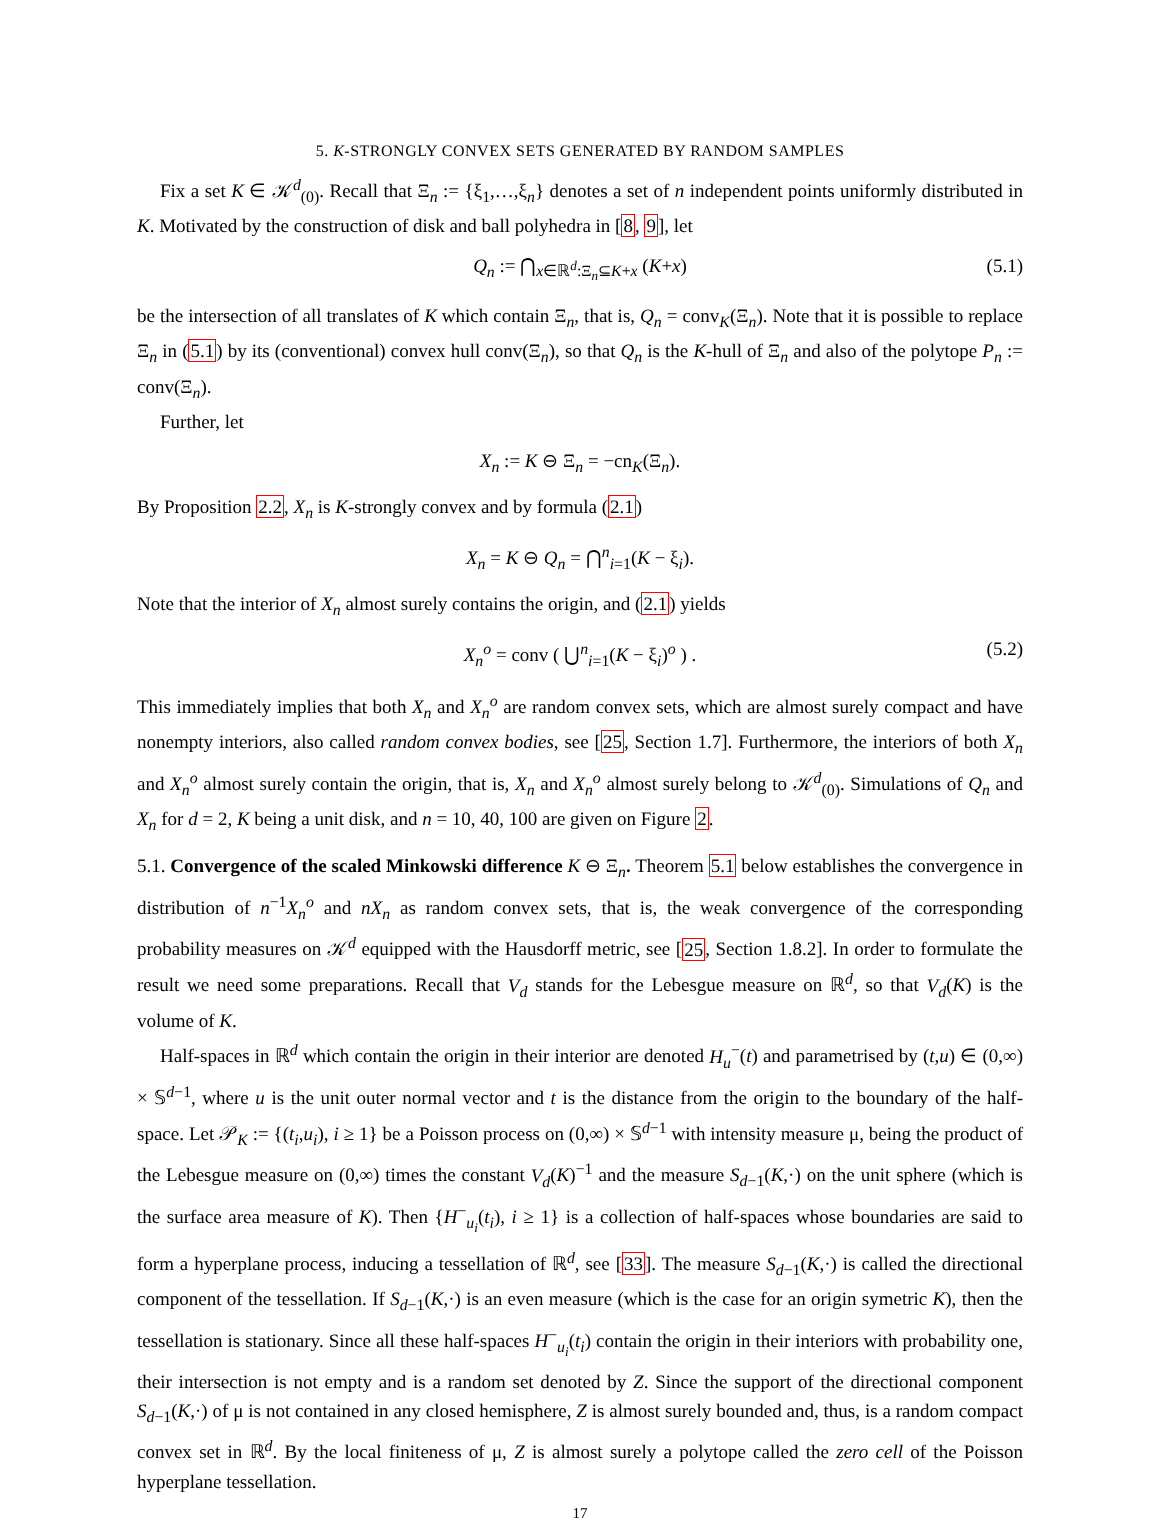5. K-STRONGLY CONVEX SETS GENERATED BY RANDOM SAMPLES
Fix a set K ∈ 𝒦<sup>d</sup><sub>(0)</sub>. Recall that Ξ<sub>n</sub> := {ξ<sub>1</sub>,…,ξ<sub>n</sub>} denotes a set of n independent points uniformly distributed in K. Motivated by the construction of disk and ball polyhedra in [8, 9], let
Q<sub>n</sub> := ⋂<sub>x∈ℝ<sup>d</sup>:Ξ<sub>n</sub>⊆K+x</sub> (K+x) (5.1)
be the intersection of all translates of K which contain Ξ<sub>n</sub>, that is, Q<sub>n</sub> = conv<sub>K</sub>(Ξ<sub>n</sub>). Note that it is possible to replace Ξ<sub>n</sub> in (5.1) by its (conventional) convex hull conv(Ξ<sub>n</sub>), so that Q<sub>n</sub> is the K-hull of Ξ<sub>n</sub> and also of the polytope P<sub>n</sub> := conv(Ξ<sub>n</sub>).
Further, let
X<sub>n</sub> := K ⊖ Ξ<sub>n</sub> = −cn<sub>K</sub>(Ξ<sub>n</sub>).
By Proposition 2.2, X<sub>n</sub> is K-strongly convex and by formula (2.1)
X<sub>n</sub> = K ⊖ Q<sub>n</sub> = ⋂<sup>n</sup><sub>i=1</sub>(K − ξ<sub>i</sub>).
Note that the interior of X<sub>n</sub> almost surely contains the origin, and (2.1) yields
X<sub>n</sub><sup>o</sup> = conv ( ⋃<sup>n</sup><sub>i=1</sub>(K − ξ<sub>i</sub>)<sup>o</sup> ) . (5.2)
This immediately implies that both X<sub>n</sub> and X<sub>n</sub><sup>o</sup> are random convex sets, which are almost surely compact and have nonempty interiors, also called random convex bodies, see [25, Section 1.7]. Furthermore, the interiors of both X<sub>n</sub> and X<sub>n</sub><sup>o</sup> almost surely contain the origin, that is, X<sub>n</sub> and X<sub>n</sub><sup>o</sup> almost surely belong to 𝒦<sup>d</sup><sub>(0)</sub>. Simulations of Q<sub>n</sub> and X<sub>n</sub> for d = 2, K being a unit disk, and n = 10, 40, 100 are given on Figure 2.
5.1. Convergence of the scaled Minkowski difference K ⊖ Ξ<sub>n</sub>. Theorem 5.1 below establishes the convergence in distribution of n<sup>−1</sup>X<sub>n</sub><sup>o</sup> and nX<sub>n</sub> as random convex sets, that is, the weak convergence of the corresponding probability measures on 𝒦<sup>d</sup> equipped with the Hausdorff metric, see [25, Section 1.8.2]. In order to formulate the result we need some preparations. Recall that V<sub>d</sub> stands for the Lebesgue measure on ℝ<sup>d</sup>, so that V<sub>d</sub>(K) is the volume of K.
Half-spaces in ℝ<sup>d</sup> which contain the origin in their interior are denoted H<sub>u</sub><sup>−</sup>(t) and parametrised by (t,u) ∈ (0,∞) × 𝕊<sup>d−1</sup>, where u is the unit outer normal vector and t is the distance from the origin to the boundary of the half-space. Let 𝒫<sub>K</sub> := {(t<sub>i</sub>,u<sub>i</sub>), i ≥ 1} be a Poisson process on (0,∞) × 𝕊<sup>d−1</sup> with intensity measure μ, being the product of the Lebesgue measure on (0,∞) times the constant V<sub>d</sub>(K)<sup>−1</sup> and the measure S<sub>d−1</sub>(K,·) on the unit sphere (which is the surface area measure of K). Then {H<sup>−</sup><sub>u<sub>i</sub></sub>(t<sub>i</sub>), i ≥ 1} is a collection of half-spaces whose boundaries are said to form a hyperplane process, inducing a tessellation of ℝ<sup>d</sup>, see [33]. The measure S<sub>d−1</sub>(K,·) is called the directional component of the tessellation. If S<sub>d−1</sub>(K,·) is an even measure (which is the case for an origin symetric K), then the tessellation is stationary. Since all these half-spaces H<sup>−</sup><sub>u<sub>i</sub></sub>(t<sub>i</sub>) contain the origin in their interiors with probability one, their intersection is not empty and is a random set denoted by Z. Since the support of the directional component S<sub>d−1</sub>(K,·) of μ is not contained in any closed hemisphere, Z is almost surely bounded and, thus, is a random compact convex set in ℝ<sup>d</sup>. By the local finiteness of μ, Z is almost surely a polytope called the zero cell of the Poisson hyperplane tessellation.
17